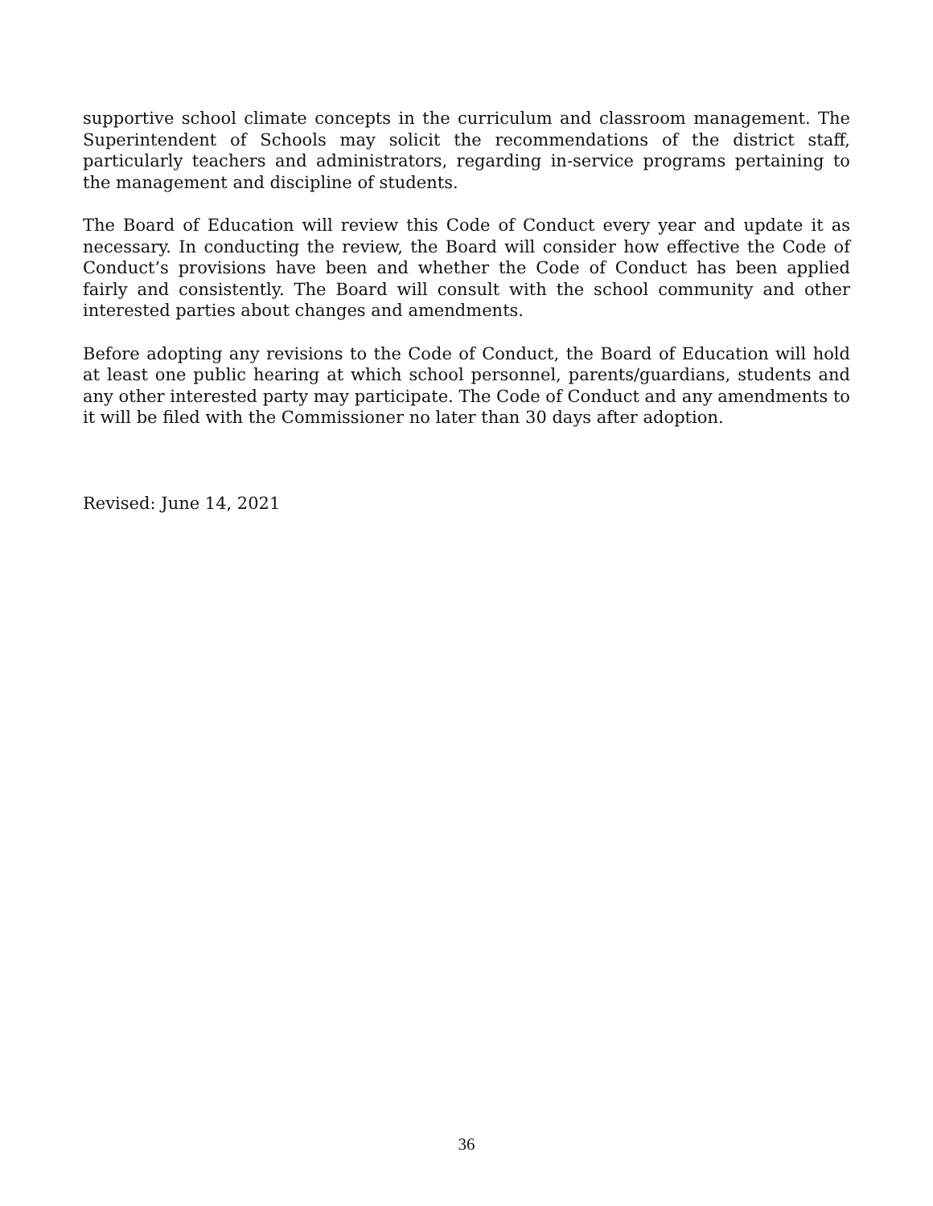supportive school climate concepts in the curriculum and classroom management. The Superintendent of Schools may solicit the recommendations of the district staff, particularly teachers and administrators, regarding in-service programs pertaining to the management and discipline of students.
The Board of Education will review this Code of Conduct every year and update it as necessary. In conducting the review, the Board will consider how effective the Code of Conduct’s provisions have been and whether the Code of Conduct has been applied fairly and consistently. The Board will consult with the school community and other interested parties about changes and amendments.
Before adopting any revisions to the Code of Conduct, the Board of Education will hold at least one public hearing at which school personnel, parents/guardians, students and any other interested party may participate. The Code of Conduct and any amendments to it will be filed with the Commissioner no later than 30 days after adoption.
Revised: June 14, 2021
36